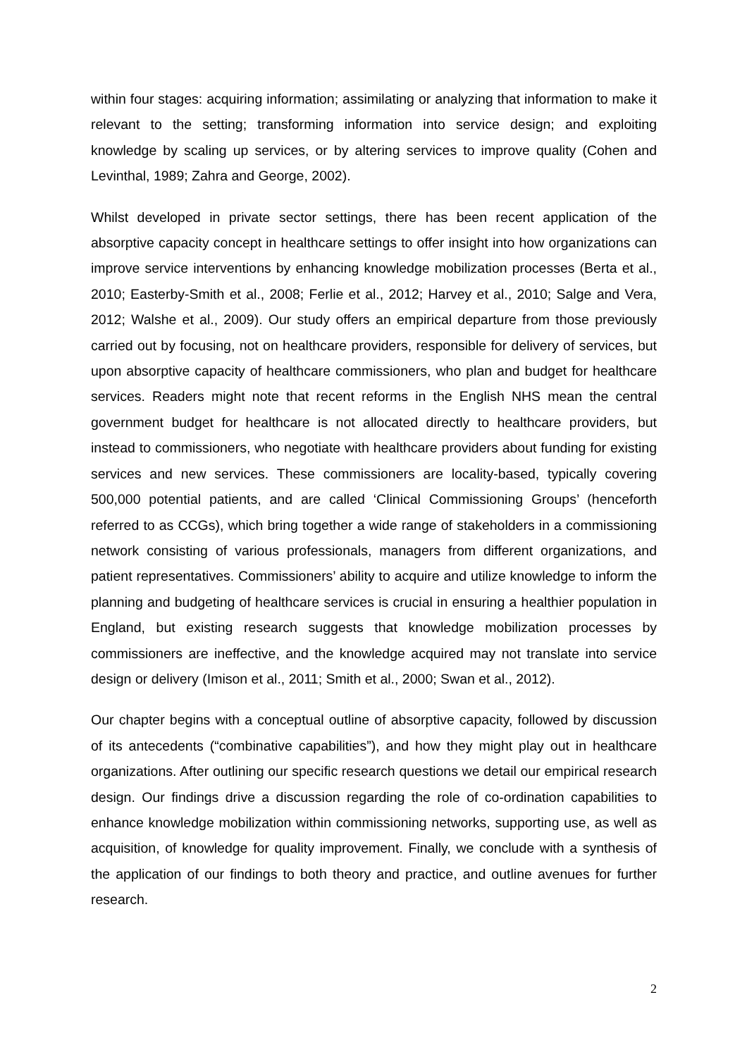within four stages: acquiring information; assimilating or analyzing that information to make it relevant to the setting; transforming information into service design; and exploiting knowledge by scaling up services, or by altering services to improve quality (Cohen and Levinthal, 1989; Zahra and George, 2002).
Whilst developed in private sector settings, there has been recent application of the absorptive capacity concept in healthcare settings to offer insight into how organizations can improve service interventions by enhancing knowledge mobilization processes (Berta et al., 2010; Easterby-Smith et al., 2008; Ferlie et al., 2012; Harvey et al., 2010; Salge and Vera, 2012; Walshe et al., 2009). Our study offers an empirical departure from those previously carried out by focusing, not on healthcare providers, responsible for delivery of services, but upon absorptive capacity of healthcare commissioners, who plan and budget for healthcare services. Readers might note that recent reforms in the English NHS mean the central government budget for healthcare is not allocated directly to healthcare providers, but instead to commissioners, who negotiate with healthcare providers about funding for existing services and new services. These commissioners are locality-based, typically covering 500,000 potential patients, and are called ‘Clinical Commissioning Groups’ (henceforth referred to as CCGs), which bring together a wide range of stakeholders in a commissioning network consisting of various professionals, managers from different organizations, and patient representatives. Commissioners’ ability to acquire and utilize knowledge to inform the planning and budgeting of healthcare services is crucial in ensuring a healthier population in England, but existing research suggests that knowledge mobilization processes by commissioners are ineffective, and the knowledge acquired may not translate into service design or delivery (Imison et al., 2011; Smith et al., 2000; Swan et al., 2012).
Our chapter begins with a conceptual outline of absorptive capacity, followed by discussion of its antecedents (“combinative capabilities”), and how they might play out in healthcare organizations. After outlining our specific research questions we detail our empirical research design. Our findings drive a discussion regarding the role of co-ordination capabilities to enhance knowledge mobilization within commissioning networks, supporting use, as well as acquisition, of knowledge for quality improvement. Finally, we conclude with a synthesis of the application of our findings to both theory and practice, and outline avenues for further research.
2